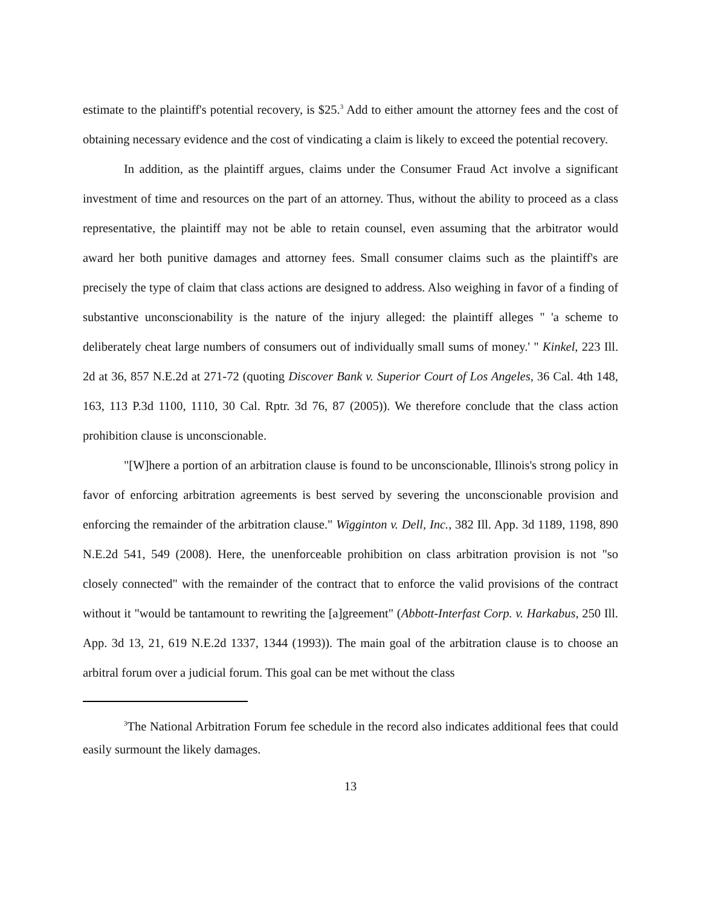estimate to the plaintiff's potential recovery, is $25.<sup>3</sup> Add to either amount the attorney fees and the cost of obtaining necessary evidence and the cost of vindicating a claim is likely to exceed the potential recovery.
In addition, as the plaintiff argues, claims under the Consumer Fraud Act involve a significant investment of time and resources on the part of an attorney. Thus, without the ability to proceed as a class representative, the plaintiff may not be able to retain counsel, even assuming that the arbitrator would award her both punitive damages and attorney fees. Small consumer claims such as the plaintiff's are precisely the type of claim that class actions are designed to address. Also weighing in favor of a finding of substantive unconscionability is the nature of the injury alleged: the plaintiff alleges " 'a scheme to deliberately cheat large numbers of consumers out of individually small sums of money.' " Kinkel, 223 Ill. 2d at 36, 857 N.E.2d at 271-72 (quoting Discover Bank v. Superior Court of Los Angeles, 36 Cal. 4th 148, 163, 113 P.3d 1100, 1110, 30 Cal. Rptr. 3d 76, 87 (2005)). We therefore conclude that the class action prohibition clause is unconscionable.
"[W]here a portion of an arbitration clause is found to be unconscionable, Illinois's strong policy in favor of enforcing arbitration agreements is best served by severing the unconscionable provision and enforcing the remainder of the arbitration clause." Wigginton v. Dell, Inc., 382 Ill. App. 3d 1189, 1198, 890 N.E.2d 541, 549 (2008). Here, the unenforceable prohibition on class arbitration provision is not "so closely connected" with the remainder of the contract that to enforce the valid provisions of the contract without it "would be tantamount to rewriting the [a]greement" (Abbott-Interfast Corp. v. Harkabus, 250 Ill. App. 3d 13, 21, 619 N.E.2d 1337, 1344 (1993)). The main goal of the arbitration clause is to choose an arbitral forum over a judicial forum. This goal can be met without the class
<sup>3</sup> The National Arbitration Forum fee schedule in the record also indicates additional fees that could easily surmount the likely damages.
13